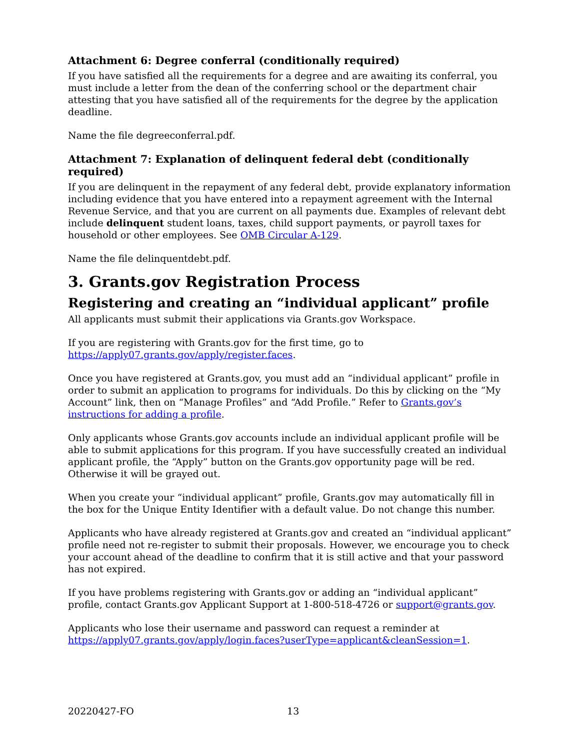Attachment 6: Degree conferral (conditionally required)
If you have satisfied all the requirements for a degree and are awaiting its conferral, you must include a letter from the dean of the conferring school or the department chair attesting that you have satisfied all of the requirements for the degree by the application deadline.
Name the file degreeconferral.pdf.
Attachment 7: Explanation of delinquent federal debt (conditionally required)
If you are delinquent in the repayment of any federal debt, provide explanatory information including evidence that you have entered into a repayment agreement with the Internal Revenue Service, and that you are current on all payments due. Examples of relevant debt include delinquent student loans, taxes, child support payments, or payroll taxes for household or other employees. See OMB Circular A-129.
Name the file delinquentdebt.pdf.
3. Grants.gov Registration Process
Registering and creating an “individual applicant” profile
All applicants must submit their applications via Grants.gov Workspace.
If you are registering with Grants.gov for the first time, go to
https://apply07.grants.gov/apply/register.faces.
Once you have registered at Grants.gov, you must add an “individual applicant” profile in order to submit an application to programs for individuals. Do this by clicking on the “My Account” link, then on “Manage Profiles” and “Add Profile.” Refer to Grants.gov’s instructions for adding a profile.
Only applicants whose Grants.gov accounts include an individual applicant profile will be able to submit applications for this program. If you have successfully created an individual applicant profile, the “Apply” button on the Grants.gov opportunity page will be red. Otherwise it will be grayed out.
When you create your “individual applicant” profile, Grants.gov may automatically fill in the box for the Unique Entity Identifier with a default value. Do not change this number.
Applicants who have already registered at Grants.gov and created an “individual applicant” profile need not re-register to submit their proposals. However, we encourage you to check your account ahead of the deadline to confirm that it is still active and that your password has not expired.
If you have problems registering with Grants.gov or adding an “individual applicant” profile, contact Grants.gov Applicant Support at 1-800-518-4726 or support@grants.gov.
Applicants who lose their username and password can request a reminder at
https://apply07.grants.gov/apply/login.faces?userType=applicant&cleanSession=1.
20220427-FO 13